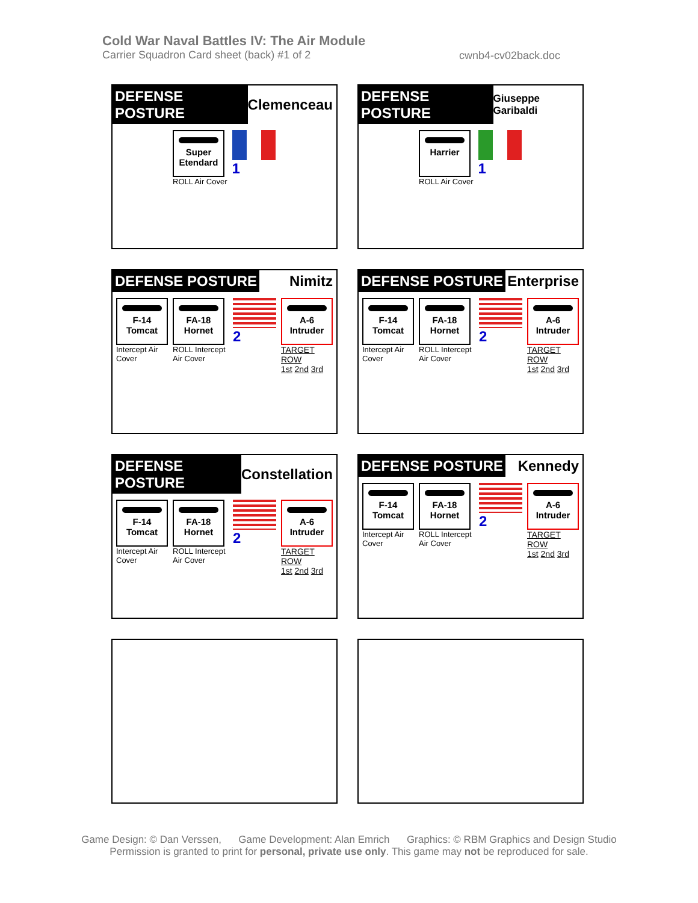Cold War Naval Battles IV: The Air Module
Carrier Squadron Card sheet (back) #1 of 2
cwnb4-cv02back.doc
DEFENSE POSTURE Clemenceau
Super Etendard
ROLL Air Cover
1
DEFENSE POSTURE Giuseppe Garibaldi
Harrier
ROLL Air Cover
1
DEFENSE POSTURE Nimitz
F-14 Tomcat
Intercept Air Cover
FA-18 Hornet
ROLL Intercept Air Cover
2
A-6 Intruder
TARGET ROW
1st 2nd 3rd
DEFENSE POSTURE Enterprise
F-14 Tomcat
Intercept Air Cover
FA-18 Hornet
ROLL Intercept Air Cover
2
A-6 Intruder
TARGET ROW
1st 2nd 3rd
DEFENSE POSTURE Constellation
F-14 Tomcat
Intercept Air Cover
FA-18 Hornet
ROLL Intercept Air Cover
2
A-6 Intruder
TARGET ROW
1st 2nd 3rd
DEFENSE POSTURE Kennedy
F-14 Tomcat
Intercept Air Cover
FA-18 Hornet
ROLL Intercept Air Cover
2
A-6 Intruder
TARGET ROW
1st 2nd 3rd
Game Design: © Dan Verssen, Game Development: Alan Emrich Graphics: © RBM Graphics and Design Studio
Permission is granted to print for personal, private use only. This game may not be reproduced for sale.